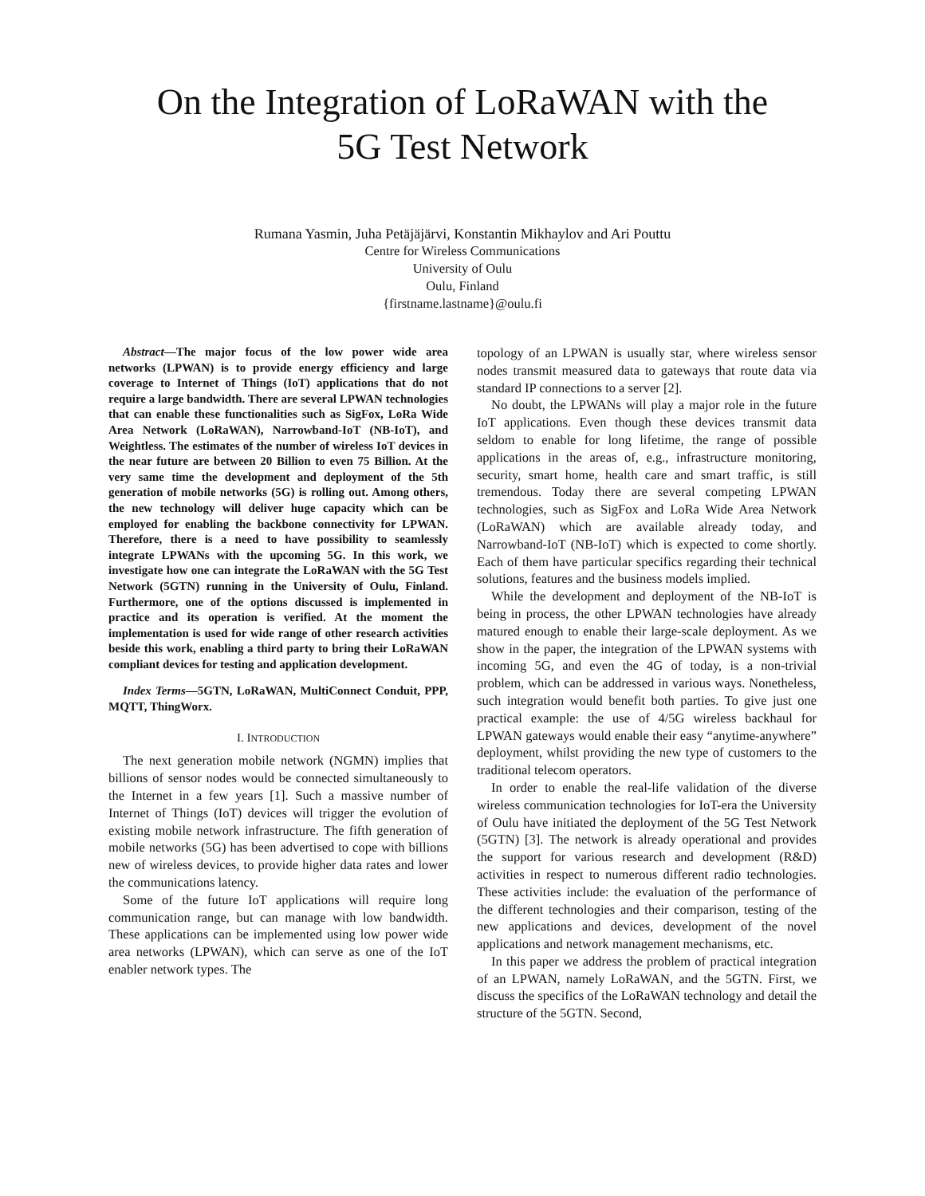On the Integration of LoRaWAN with the
5G Test Network
Rumana Yasmin, Juha Petäjäjärvi, Konstantin Mikhaylov and Ari Pouttu
Centre for Wireless Communications
University of Oulu
Oulu, Finland
{firstname.lastname}@oulu.fi
Abstract—The major focus of the low power wide area networks (LPWAN) is to provide energy efficiency and large coverage to Internet of Things (IoT) applications that do not require a large bandwidth. There are several LPWAN technologies that can enable these functionalities such as SigFox, LoRa Wide Area Network (LoRaWAN), Narrowband-IoT (NB-IoT), and Weightless. The estimates of the number of wireless IoT devices in the near future are between 20 Billion to even 75 Billion. At the very same time the development and deployment of the 5th generation of mobile networks (5G) is rolling out. Among others, the new technology will deliver huge capacity which can be employed for enabling the backbone connectivity for LPWAN. Therefore, there is a need to have possibility to seamlessly integrate LPWANs with the upcoming 5G. In this work, we investigate how one can integrate the LoRaWAN with the 5G Test Network (5GTN) running in the University of Oulu, Finland. Furthermore, one of the options discussed is implemented in practice and its operation is verified. At the moment the implementation is used for wide range of other research activities beside this work, enabling a third party to bring their LoRaWAN compliant devices for testing and application development.
Index Terms—5GTN, LoRaWAN, MultiConnect Conduit, PPP, MQTT, ThingWorx.
I. INTRODUCTION
The next generation mobile network (NGMN) implies that billions of sensor nodes would be connected simultaneously to the Internet in a few years [1]. Such a massive number of Internet of Things (IoT) devices will trigger the evolution of existing mobile network infrastructure. The fifth generation of mobile networks (5G) has been advertised to cope with billions new of wireless devices, to provide higher data rates and lower the communications latency.
Some of the future IoT applications will require long communication range, but can manage with low bandwidth. These applications can be implemented using low power wide area networks (LPWAN), which can serve as one of the IoT enabler network types. The
topology of an LPWAN is usually star, where wireless sensor nodes transmit measured data to gateways that route data via standard IP connections to a server [2].
No doubt, the LPWANs will play a major role in the future IoT applications. Even though these devices transmit data seldom to enable for long lifetime, the range of possible applications in the areas of, e.g., infrastructure monitoring, security, smart home, health care and smart traffic, is still tremendous. Today there are several competing LPWAN technologies, such as SigFox and LoRa Wide Area Network (LoRaWAN) which are available already today, and Narrowband-IoT (NB-IoT) which is expected to come shortly. Each of them have particular specifics regarding their technical solutions, features and the business models implied.
While the development and deployment of the NB-IoT is being in process, the other LPWAN technologies have already matured enough to enable their large-scale deployment. As we show in the paper, the integration of the LPWAN systems with incoming 5G, and even the 4G of today, is a non-trivial problem, which can be addressed in various ways. Nonetheless, such integration would benefit both parties. To give just one practical example: the use of 4/5G wireless backhaul for LPWAN gateways would enable their easy “anytime-anywhere” deployment, whilst providing the new type of customers to the traditional telecom operators.
In order to enable the real-life validation of the diverse wireless communication technologies for IoT-era the University of Oulu have initiated the deployment of the 5G Test Network (5GTN) [3]. The network is already operational and provides the support for various research and development (R&D) activities in respect to numerous different radio technologies. These activities include: the evaluation of the performance of the different technologies and their comparison, testing of the new applications and devices, development of the novel applications and network management mechanisms, etc.
In this paper we address the problem of practical integration of an LPWAN, namely LoRaWAN, and the 5GTN. First, we discuss the specifics of the LoRaWAN technology and detail the structure of the 5GTN. Second,